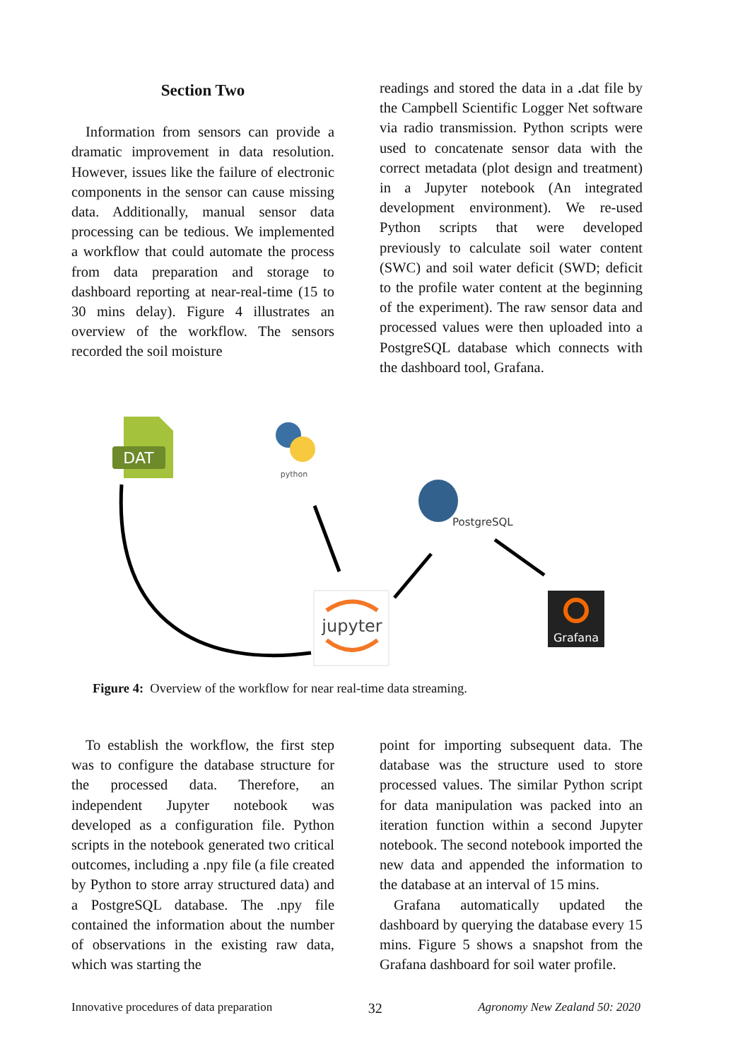Section Two
Information from sensors can provide a dramatic improvement in data resolution. However, issues like the failure of electronic components in the sensor can cause missing data. Additionally, manual sensor data processing can be tedious. We implemented a workflow that could automate the process from data preparation and storage to dashboard reporting at near-real-time (15 to 30 mins delay). Figure 4 illustrates an overview of the workflow. The sensors recorded the soil moisture
readings and stored the data in a . dat file by the Campbell Scientific Logger Net software via radio transmission. Python scripts were used to concatenate sensor data with the correct metadata (plot design and treatment) in a Jupyter notebook (An integrated development environment). We re-used Python scripts that were developed previously to calculate soil water content (SWC) and soil water deficit (SWD; deficit to the profile water content at the beginning of the experiment). The raw sensor data and processed values were then uploaded into a PostgreSQL database which connects with the dashboard tool, Grafana.
DAT
python
PostgreSQL
jupyter
Grafana
Figure 4: Overview of the workflow for near real-time data streaming.
To establish the workflow, the first step was to configure the database structure for the processed data. Therefore, an independent Jupyter notebook was developed as a configuration file. Python scripts in the notebook generated two critical outcomes, including a .npy file (a file created by Python to store array structured data) and a PostgreSQL database. The .npy file contained the information about the number of observations in the existing raw data, which was starting the
point for importing subsequent data. The database was the structure used to store processed values. The similar Python script for data manipulation was packed into an iteration function within a second Jupyter notebook. The second notebook imported the new data and appended the information to the database at an interval of 15 mins.
Grafana automatically updated the dashboard by querying the database every 15 mins. Figure 5 shows a snapshot from the Grafana dashboard for soil water profile.
Innovative procedures of data preparation 32 Agronomy New Zealand 50: 2020